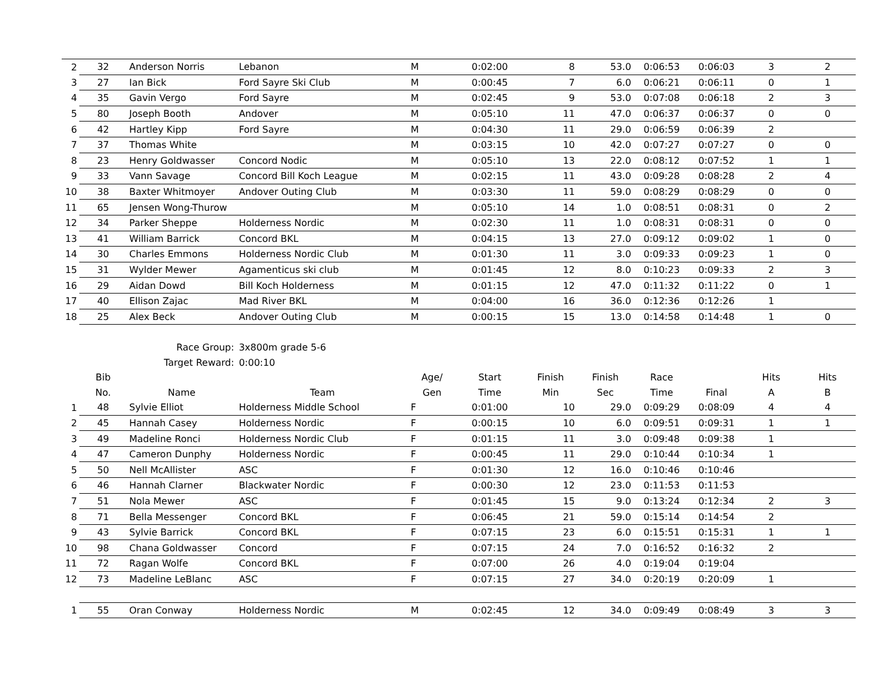| 2 | 32 | Anderson Norris | Lebanon | M | 0:02:00 | 8 | 53.0 | 0:06:53 | 0:06:03 | 3 | 2 |
| 3 | 27 | Ian Bick | Ford Sayre Ski Club | M | 0:00:45 | 7 | 6.0 | 0:06:21 | 0:06:11 | 0 | 1 |
| 4 | 35 | Gavin Vergo | Ford Sayre | M | 0:02:45 | 9 | 53.0 | 0:07:08 | 0:06:18 | 2 | 3 |
| 5 | 80 | Joseph Booth | Andover | M | 0:05:10 | 11 | 47.0 | 0:06:37 | 0:06:37 | 0 | 0 |
| 6 | 42 | Hartley Kipp | Ford Sayre | M | 0:04:30 | 11 | 29.0 | 0:06:59 | 0:06:39 | 2 | |
| 7 | 37 | Thomas White | | M | 0:03:15 | 10 | 42.0 | 0:07:27 | 0:07:27 | 0 | 0 |
| 8 | 23 | Henry Goldwasser | Concord Nodic | M | 0:05:10 | 13 | 22.0 | 0:08:12 | 0:07:52 | 1 | 1 |
| 9 | 33 | Vann Savage | Concord Bill Koch League | M | 0:02:15 | 11 | 43.0 | 0:09:28 | 0:08:28 | 2 | 4 |
| 10 | 38 | Baxter Whitmoyer | Andover Outing Club | M | 0:03:30 | 11 | 59.0 | 0:08:29 | 0:08:29 | 0 | 0 |
| 11 | 65 | Jensen Wong-Thurow | | M | 0:05:10 | 14 | 1.0 | 0:08:51 | 0:08:31 | 0 | 2 |
| 12 | 34 | Parker Sheppe | Holderness Nordic | M | 0:02:30 | 11 | 1.0 | 0:08:31 | 0:08:31 | 0 | 0 |
| 13 | 41 | William Barrick | Concord BKL | M | 0:04:15 | 13 | 27.0 | 0:09:12 | 0:09:02 | 1 | 0 |
| 14 | 30 | Charles Emmons | Holderness Nordic Club | M | 0:01:30 | 11 | 3.0 | 0:09:33 | 0:09:23 | 1 | 0 |
| 15 | 31 | Wylder Mewer | Agamenticus ski club | M | 0:01:45 | 12 | 8.0 | 0:10:23 | 0:09:33 | 2 | 3 |
| 16 | 29 | Aidan Dowd | Bill Koch Holderness | M | 0:01:15 | 12 | 47.0 | 0:11:32 | 0:11:22 | 0 | 1 |
| 17 | 40 | Ellison Zajac | Mad River BKL | M | 0:04:00 | 16 | 36.0 | 0:12:36 | 0:12:26 | 1 | |
| 18 | 25 | Alex Beck | Andover Outing Club | M | 0:00:15 | 15 | 13.0 | 0:14:58 | 0:14:48 | 1 | 0 |
| | | Race Group: | 3x800m grade 5-6 | | | | | | | | |
| | | Target Reward: | 0:00:10 | | | | | | | | |
| | Bib | | | Age/ | Start | Finish | Finish | Race | | Hits | Hits |
| | No. | Name | Team | Gen | Time | Min | Sec | Time | Final | A | B |
| 1 | 48 | Sylvie Elliot | Holderness Middle School | F | 0:01:00 | 10 | 29.0 | 0:09:29 | 0:08:09 | 4 | 4 |
| 2 | 45 | Hannah Casey | Holderness Nordic | F | 0:00:15 | 10 | 6.0 | 0:09:51 | 0:09:31 | 1 | 1 |
| 3 | 49 | Madeline Ronci | Holderness Nordic Club | F | 0:01:15 | 11 | 3.0 | 0:09:48 | 0:09:38 | 1 | |
| 4 | 47 | Cameron Dunphy | Holderness Nordic | F | 0:00:45 | 11 | 29.0 | 0:10:44 | 0:10:34 | 1 | |
| 5 | 50 | Nell McAllister | ASC | F | 0:01:30 | 12 | 16.0 | 0:10:46 | 0:10:46 | | |
| 6 | 46 | Hannah Clarner | Blackwater Nordic | F | 0:00:30 | 12 | 23.0 | 0:11:53 | 0:11:53 | | |
| 7 | 51 | Nola Mewer | ASC | F | 0:01:45 | 15 | 9.0 | 0:13:24 | 0:12:34 | 2 | 3 |
| 8 | 71 | Bella Messenger | Concord BKL | F | 0:06:45 | 21 | 59.0 | 0:15:14 | 0:14:54 | 2 | |
| 9 | 43 | Sylvie Barrick | Concord BKL | F | 0:07:15 | 23 | 6.0 | 0:15:51 | 0:15:31 | 1 | 1 |
| 10 | 98 | Chana Goldwasser | Concord | F | 0:07:15 | 24 | 7.0 | 0:16:52 | 0:16:32 | 2 | |
| 11 | 72 | Ragan Wolfe | Concord BKL | F | 0:07:00 | 26 | 4.0 | 0:19:04 | 0:19:04 | | |
| 12 | 73 | Madeline LeBlanc | ASC | F | 0:07:15 | 27 | 34.0 | 0:20:19 | 0:20:09 | 1 | |
| 1 | 55 | Oran Conway | Holderness Nordic | M | 0:02:45 | 12 | 34.0 | 0:09:49 | 0:08:49 | 3 | 3 |